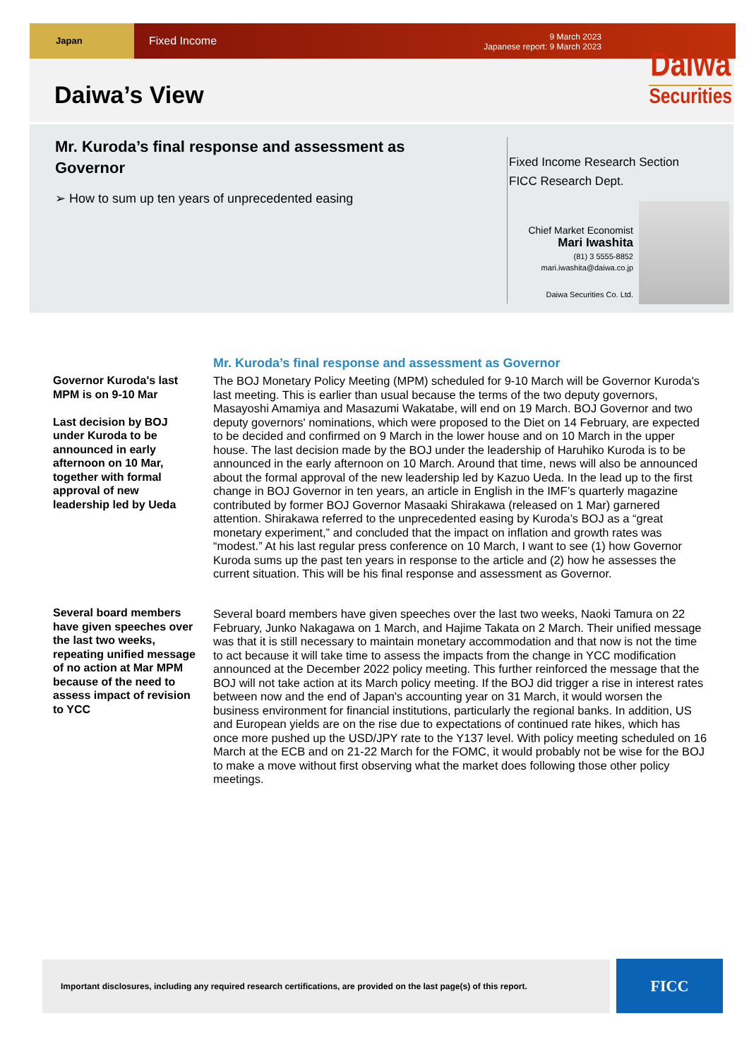Japan
Fixed Income
9 March 2023
Japanese report: 9 March 2023
Daiwa’s View
Daiwa
Securities
Mr. Kuroda’s final response and assessment as Governor
➢ How to sum up ten years of unprecedented easing
Fixed Income Research Section
FICC Research Dept.
Chief Market Economist
Mari Iwashita
(81) 3 5555-8852
mari.iwashita@daiwa.co.jp
Daiwa Securities Co. Ltd.
Mr. Kuroda’s final response and assessment as Governor
Governor Kuroda's last MPM is on 9-10 Mar
Last decision by BOJ under Kuroda to be announced in early afternoon on 10 Mar, together with formal approval of new leadership led by Ueda
The BOJ Monetary Policy Meeting (MPM) scheduled for 9-10 March will be Governor Kuroda's last meeting. This is earlier than usual because the terms of the two deputy governors, Masayoshi Amamiya and Masazumi Wakatabe, will end on 19 March. BOJ Governor and two deputy governors' nominations, which were proposed to the Diet on 14 February, are expected to be decided and confirmed on 9 March in the lower house and on 10 March in the upper house. The last decision made by the BOJ under the leadership of Haruhiko Kuroda is to be announced in the early afternoon on 10 March. Around that time, news will also be announced about the formal approval of the new leadership led by Kazuo Ueda. In the lead up to the first change in BOJ Governor in ten years, an article in English in the IMF’s quarterly magazine contributed by former BOJ Governor Masaaki Shirakawa (released on 1 Mar) garnered attention. Shirakawa referred to the unprecedented easing by Kuroda’s BOJ as a “great monetary experiment,” and concluded that the impact on inflation and growth rates was “modest.” At his last regular press conference on 10 March, I want to see (1) how Governor Kuroda sums up the past ten years in response to the article and (2) how he assesses the current situation. This will be his final response and assessment as Governor.
Several board members have given speeches over the last two weeks, repeating unified message of no action at Mar MPM because of the need to assess impact of revision to YCC
Several board members have given speeches over the last two weeks, Naoki Tamura on 22 February, Junko Nakagawa on 1 March, and Hajime Takata on 2 March. Their unified message was that it is still necessary to maintain monetary accommodation and that now is not the time to act because it will take time to assess the impacts from the change in YCC modification announced at the December 2022 policy meeting. This further reinforced the message that the BOJ will not take action at its March policy meeting. If the BOJ did trigger a rise in interest rates between now and the end of Japan's accounting year on 31 March, it would worsen the business environment for financial institutions, particularly the regional banks. In addition, US and European yields are on the rise due to expectations of continued rate hikes, which has once more pushed up the USD/JPY rate to the Y137 level. With policy meeting scheduled on 16 March at the ECB and on 21-22 March for the FOMC, it would probably not be wise for the BOJ to make a move without first observing what the market does following those other policy meetings.
Important disclosures, including any required research certifications, are provided on the last page(s) of this report.
FICC